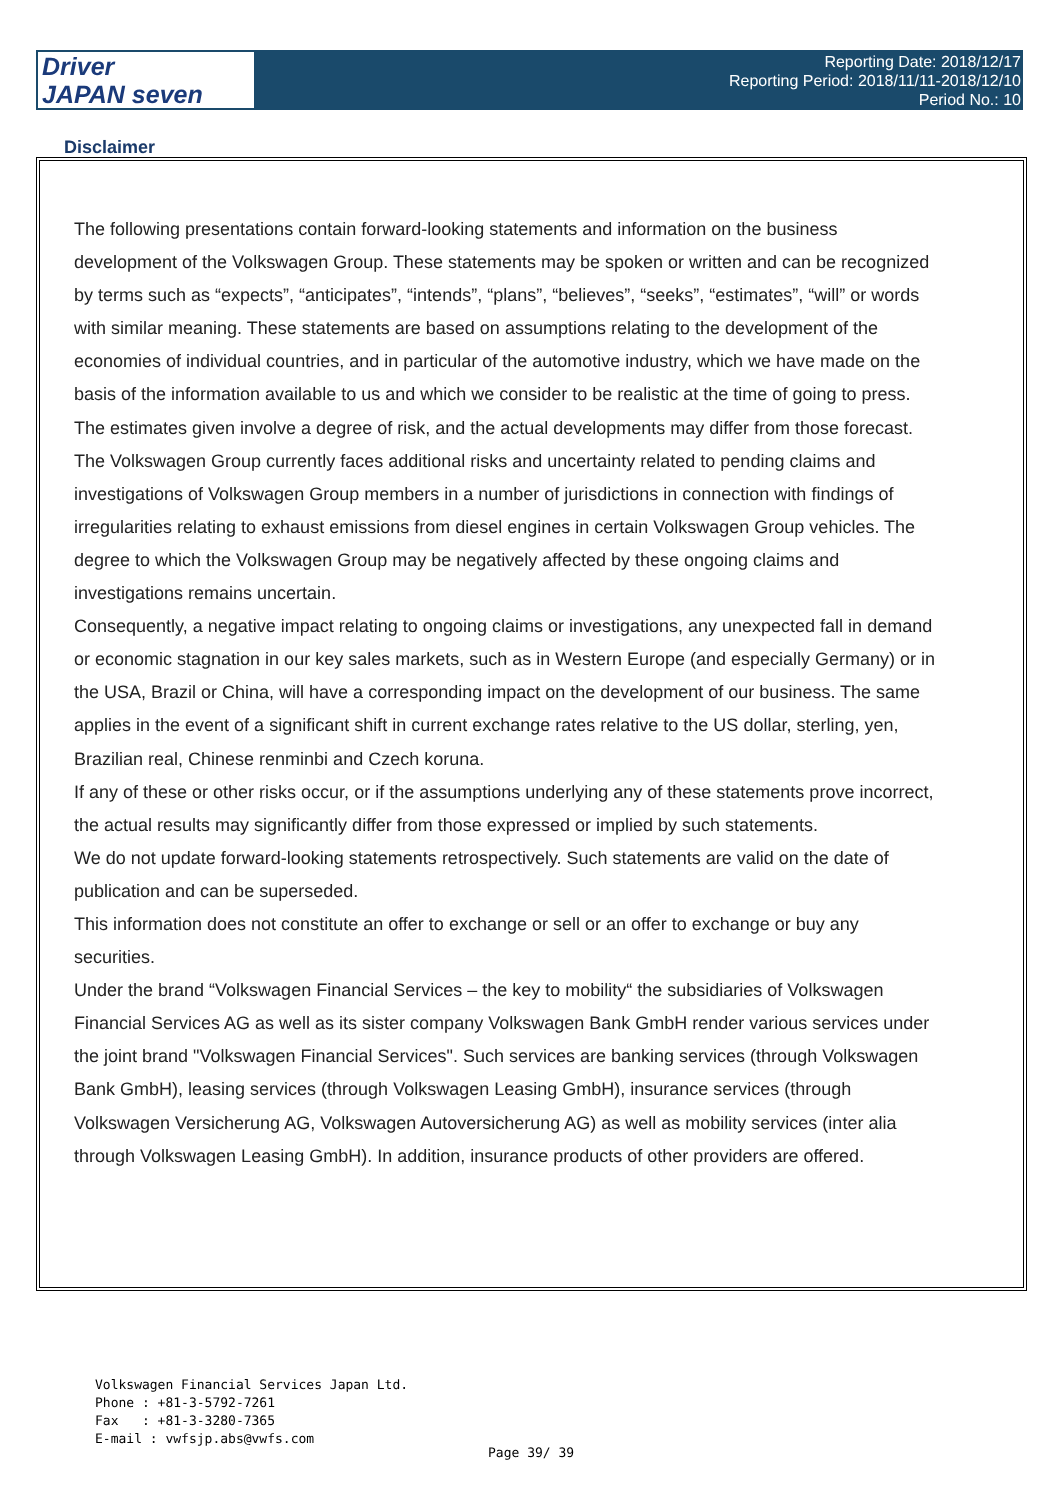Driver
JAPAN seven
Reporting Date: 2018/12/17
Reporting Period: 2018/11/11-2018/12/10
Period No.: 10
Disclaimer
The following presentations contain forward-looking statements and information on the business development of the Volkswagen Group. These statements may be spoken or written and can be recognized by terms such as “expects”, “anticipates”, “intends”, “plans”, “believes”, “seeks”, “estimates”, “will” or words with similar meaning. These statements are based on assumptions relating to the development of the economies of individual countries, and in particular of the automotive industry, which we have made on the basis of the information available to us and which we consider to be realistic at the time of going to press. The estimates given involve a degree of risk, and the actual developments may differ from those forecast. The Volkswagen Group currently faces additional risks and uncertainty related to pending claims and investigations of Volkswagen Group members in a number of jurisdictions in connection with findings of irregularities relating to exhaust emissions from diesel engines in certain Volkswagen Group vehicles. The degree to which the Volkswagen Group may be negatively affected by these ongoing claims and investigations remains uncertain.
Consequently, a negative impact relating to ongoing claims or investigations, any unexpected fall in demand or economic stagnation in our key sales markets, such as in Western Europe (and especially Germany) or in the USA, Brazil or China, will have a corresponding impact on the development of our business. The same applies in the event of a significant shift in current exchange rates relative to the US dollar, sterling, yen, Brazilian real, Chinese renminbi and Czech koruna.
If any of these or other risks occur, or if the assumptions underlying any of these statements prove incorrect, the actual results may significantly differ from those expressed or implied by such statements.
We do not update forward-looking statements retrospectively. Such statements are valid on the date of publication and can be superseded.
This information does not constitute an offer to exchange or sell or an offer to exchange or buy any securities.
Under the brand “Volkswagen Financial Services – the key to mobility“ the subsidiaries of Volkswagen Financial Services AG as well as its sister company Volkswagen Bank GmbH render various services under the joint brand "Volkswagen Financial Services". Such services are banking services (through Volkswagen Bank GmbH), leasing services (through Volkswagen Leasing GmbH), insurance services (through Volkswagen Versicherung AG, Volkswagen Autoversicherung AG) as well as mobility services (inter alia through Volkswagen Leasing GmbH). In addition, insurance products of other providers are offered.
Volkswagen Financial Services Japan Ltd.
Phone : +81-3-5792-7261
Fax : +81-3-3280-7365
E-mail : vwfsjp.abs@vwfs.com
Page 39/ 39